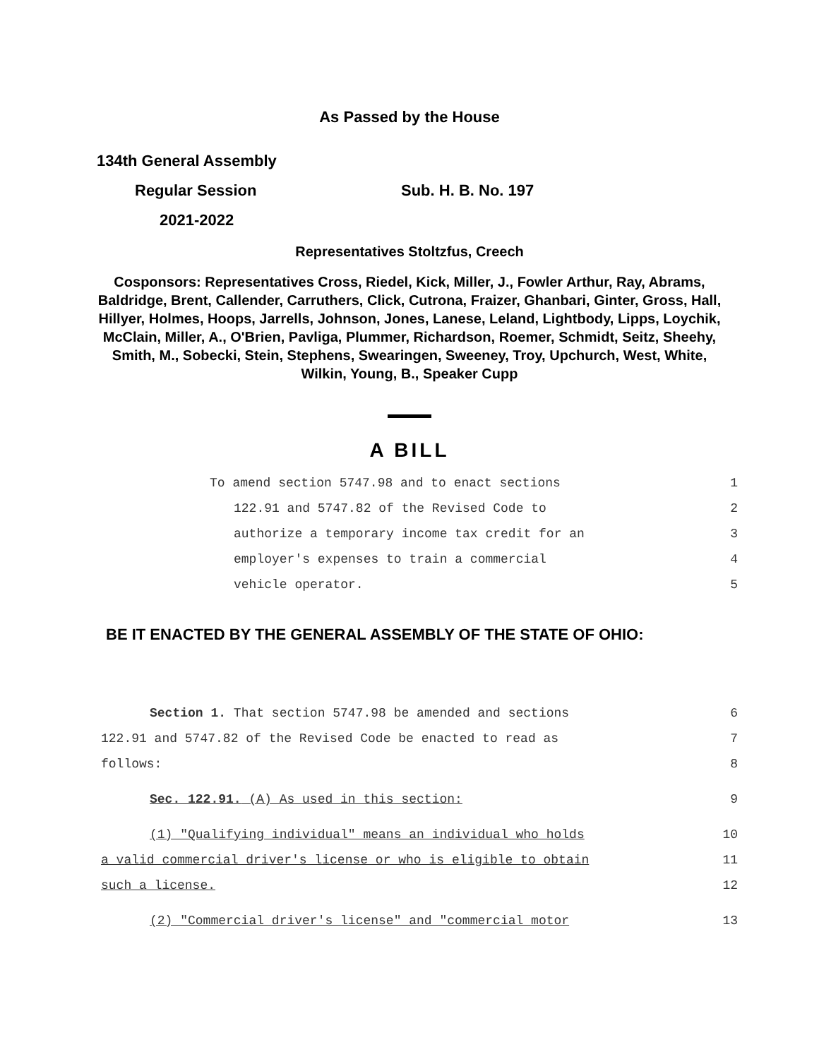As Passed by the House
134th General Assembly
Regular Session Sub. H. B. No. 197
2021-2022
Representatives Stoltzfus, Creech
Cosponsors: Representatives Cross, Riedel, Kick, Miller, J., Fowler Arthur, Ray, Abrams, Baldridge, Brent, Callender, Carruthers, Click, Cutrona, Fraizer, Ghanbari, Ginter, Gross, Hall, Hillyer, Holmes, Hoops, Jarrells, Johnson, Jones, Lanese, Leland, Lightbody, Lipps, Loychik, McClain, Miller, A., O'Brien, Pavliga, Plummer, Richardson, Roemer, Schmidt, Seitz, Sheehy, Smith, M., Sobecki, Stein, Stephens, Swearingen, Sweeney, Troy, Upchurch, West, White, Wilkin, Young, B., Speaker Cupp
A BILL
To amend section 5747.98 and to enact sections 1
122.91 and 5747.82 of the Revised Code to 2
authorize a temporary income tax credit for an 3
employer's expenses to train a commercial 4
vehicle operator. 5
BE IT ENACTED BY THE GENERAL ASSEMBLY OF THE STATE OF OHIO:
Section 1. That section 5747.98 be amended and sections 6
122.91 and 5747.82 of the Revised Code be enacted to read as 7
follows: 8
Sec. 122.91. (A) As used in this section: 9
(1) "Qualifying individual" means an individual who holds 10
a valid commercial driver's license or who is eligible to obtain 11
such a license. 12
(2) "Commercial driver's license" and "commercial motor 13